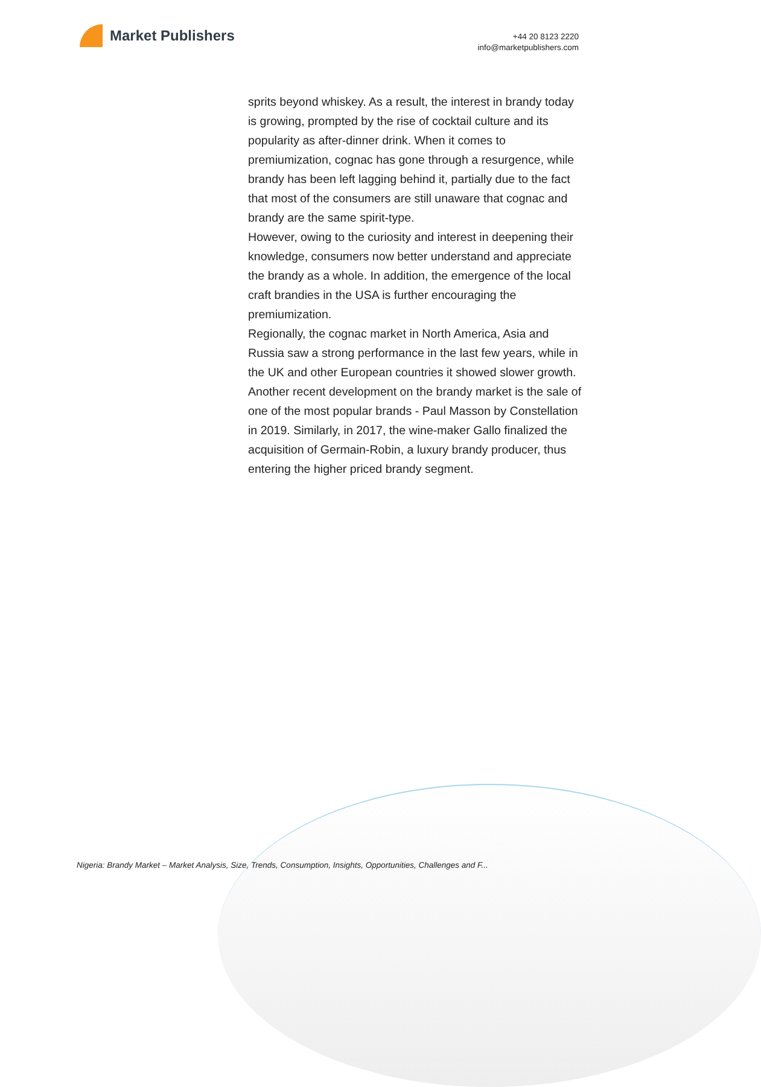Market Publishers
+44 20 8123 2220
info@marketpublishers.com
sprits beyond whiskey. As a result, the interest in brandy today is growing, prompted by the rise of cocktail culture and its popularity as after-dinner drink. When it comes to premiumization, cognac has gone through a resurgence, while brandy has been left lagging behind it, partially due to the fact that most of the consumers are still unaware that cognac and brandy are the same spirit-type.
However, owing to the curiosity and interest in deepening their knowledge, consumers now better understand and appreciate the brandy as a whole. In addition, the emergence of the local craft brandies in the USA is further encouraging the premiumization.
Regionally, the cognac market in North America, Asia and Russia saw a strong performance in the last few years, while in the UK and other European countries it showed slower growth. Another recent development on the brandy market is the sale of one of the most popular brands - Paul Masson by Constellation in 2019. Similarly, in 2017, the wine-maker Gallo finalized the acquisition of Germain-Robin, a luxury brandy producer, thus entering the higher priced brandy segment.
Nigeria: Brandy Market – Market Analysis, Size, Trends, Consumption, Insights, Opportunities, Challenges and F...